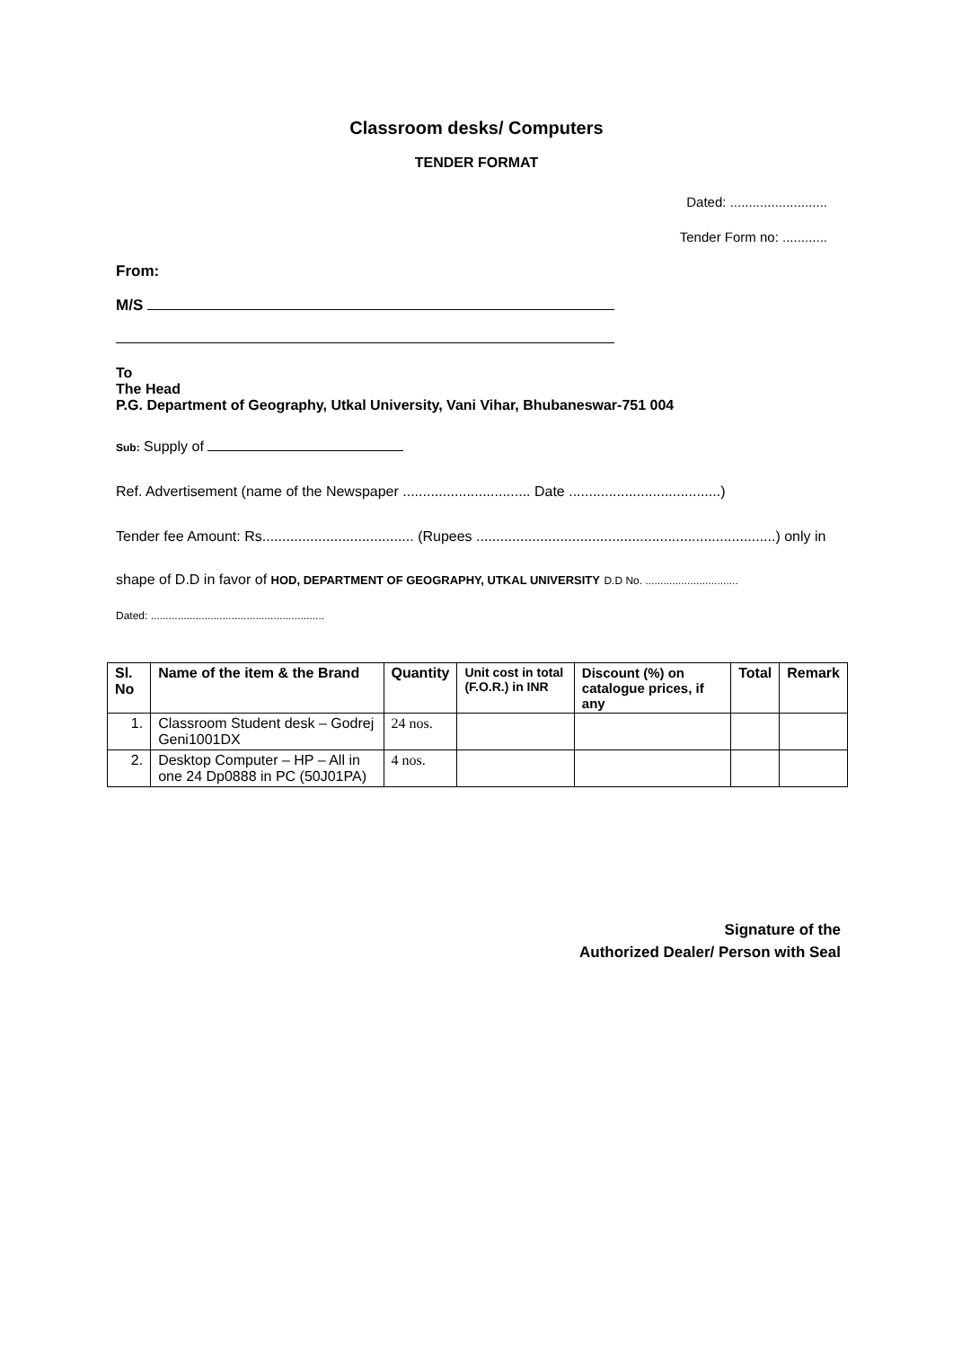Classroom desks/ Computers
TENDER FORMAT
Dated: ..........................
Tender Form no: ............
From:
M/S
To
The Head
P.G. Department of Geography, Utkal University, Vani Vihar, Bhubaneswar-751 004
Sub: Supply of
Ref. Advertisement (name of the Newspaper ................................ Date ......................................)
Tender fee Amount: Rs...................................... (Rupees ...........................................................................) only in
shape of D.D in favor of HOD, DEPARTMENT OF GEOGRAPHY, UTKAL UNIVERSITY D.D No. ...............................
Dated: ..........................................................
| Sl. No | Name of the item & the Brand | Quantity | Unit cost in total (F.O.R.) in INR | Discount (%) on catalogue prices, if any | Total | Remark |
| --- | --- | --- | --- | --- | --- | --- |
| 1. | Classroom Student desk – Godrej Geni1001DX | 24 nos. | | | | |
| 2. | Desktop Computer – HP – All in one 24 Dp0888 in PC (50J01PA) | 4 nos. | | | | |
Signature of the
Authorized Dealer/ Person with Seal